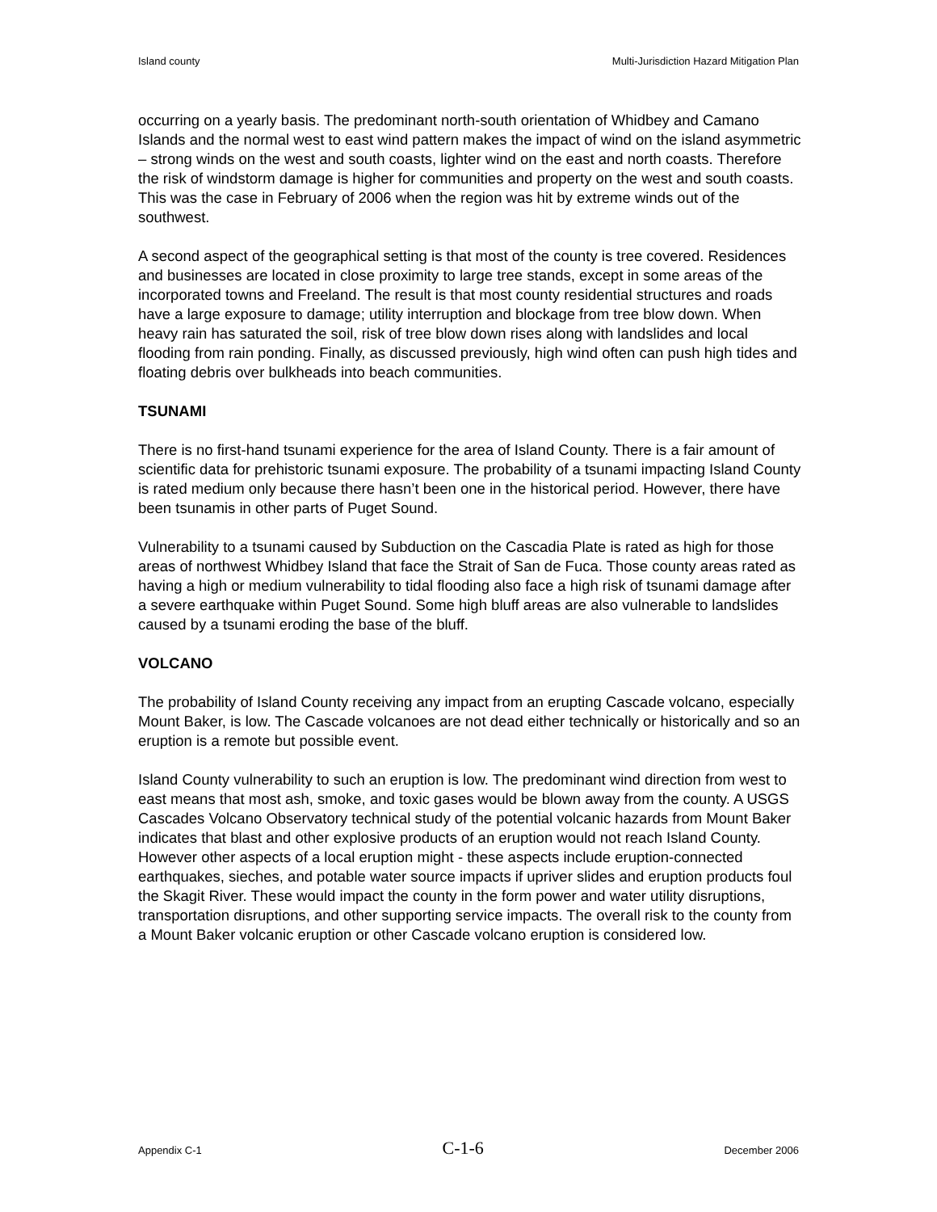Island county Multi-Jurisdiction Hazard Mitigation Plan
occurring on a yearly basis. The predominant north-south orientation of Whidbey and Camano Islands and the normal west to east wind pattern makes the impact of wind on the island asymmetric – strong winds on the west and south coasts, lighter wind on the east and north coasts. Therefore the risk of windstorm damage is higher for communities and property on the west and south coasts. This was the case in February of 2006 when the region was hit by extreme winds out of the southwest.
A second aspect of the geographical setting is that most of the county is tree covered. Residences and businesses are located in close proximity to large tree stands, except in some areas of the incorporated towns and Freeland. The result is that most county residential structures and roads have a large exposure to damage; utility interruption and blockage from tree blow down. When heavy rain has saturated the soil, risk of tree blow down rises along with landslides and local flooding from rain ponding. Finally, as discussed previously, high wind often can push high tides and floating debris over bulkheads into beach communities.
TSUNAMI
There is no first-hand tsunami experience for the area of Island County. There is a fair amount of scientific data for prehistoric tsunami exposure. The probability of a tsunami impacting Island County is rated medium only because there hasn’t been one in the historical period. However, there have been tsunamis in other parts of Puget Sound.
Vulnerability to a tsunami caused by Subduction on the Cascadia Plate is rated as high for those areas of northwest Whidbey Island that face the Strait of San de Fuca. Those county areas rated as having a high or medium vulnerability to tidal flooding also face a high risk of tsunami damage after a severe earthquake within Puget Sound. Some high bluff areas are also vulnerable to landslides caused by a tsunami eroding the base of the bluff.
VOLCANO
The probability of Island County receiving any impact from an erupting Cascade volcano, especially Mount Baker, is low. The Cascade volcanoes are not dead either technically or historically and so an eruption is a remote but possible event.
Island County vulnerability to such an eruption is low. The predominant wind direction from west to east means that most ash, smoke, and toxic gases would be blown away from the county. A USGS Cascades Volcano Observatory technical study of the potential volcanic hazards from Mount Baker indicates that blast and other explosive products of an eruption would not reach Island County. However other aspects of a local eruption might - these aspects include eruption-connected earthquakes, sieches, and potable water source impacts if upriver slides and eruption products foul the Skagit River. These would impact the county in the form power and water utility disruptions, transportation disruptions, and other supporting service impacts. The overall risk to the county from a Mount Baker volcanic eruption or other Cascade volcano eruption is considered low.
Appendix C-1 C-1-6 December 2006